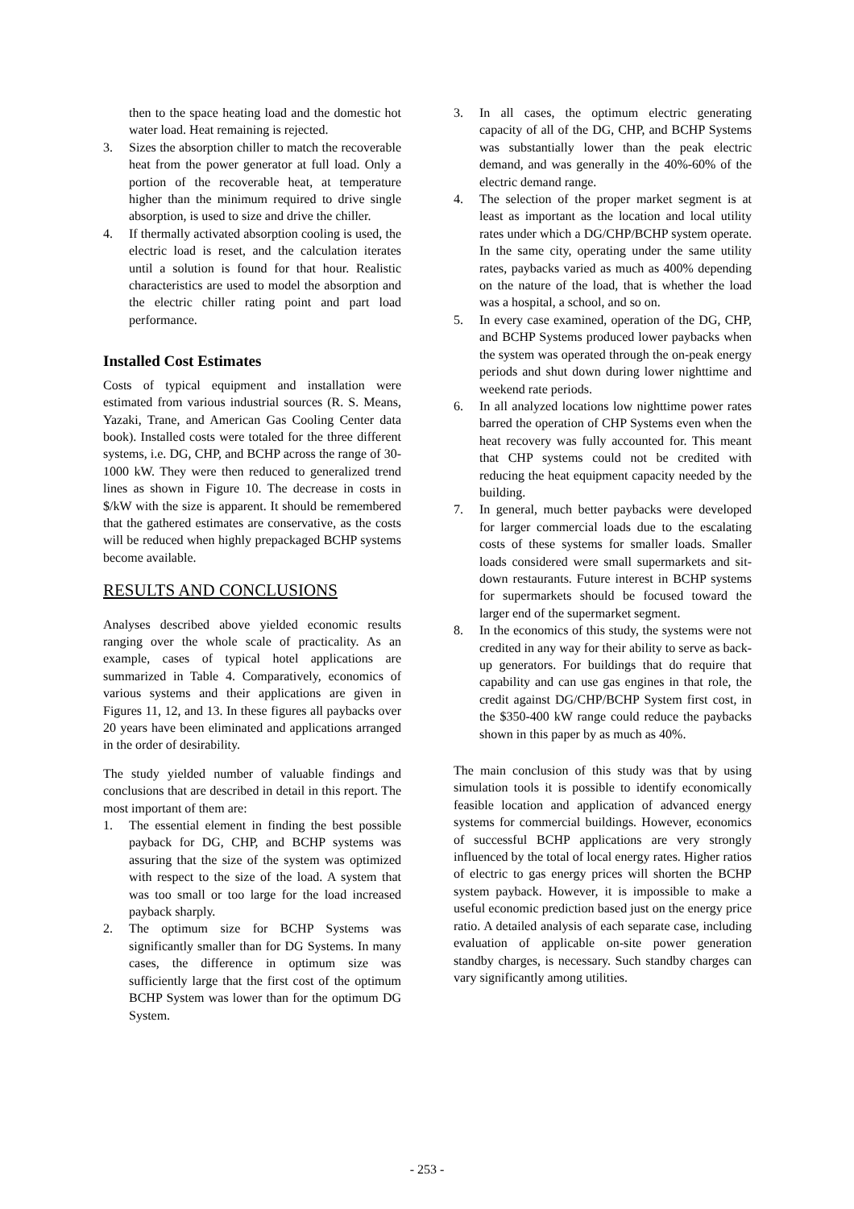then to the space heating load and the domestic hot water load. Heat remaining is rejected.
3. Sizes the absorption chiller to match the recoverable heat from the power generator at full load. Only a portion of the recoverable heat, at temperature higher than the minimum required to drive single absorption, is used to size and drive the chiller.
4. If thermally activated absorption cooling is used, the electric load is reset, and the calculation iterates until a solution is found for that hour. Realistic characteristics are used to model the absorption and the electric chiller rating point and part load performance.
Installed Cost Estimates
Costs of typical equipment and installation were estimated from various industrial sources (R. S. Means, Yazaki, Trane, and American Gas Cooling Center data book). Installed costs were totaled for the three different systems, i.e. DG, CHP, and BCHP across the range of 30-1000 kW. They were then reduced to generalized trend lines as shown in Figure 10. The decrease in costs in $/kW with the size is apparent. It should be remembered that the gathered estimates are conservative, as the costs will be reduced when highly prepackaged BCHP systems become available.
RESULTS AND CONCLUSIONS
Analyses described above yielded economic results ranging over the whole scale of practicality. As an example, cases of typical hotel applications are summarized in Table 4. Comparatively, economics of various systems and their applications are given in Figures 11, 12, and 13. In these figures all paybacks over 20 years have been eliminated and applications arranged in the order of desirability.
The study yielded number of valuable findings and conclusions that are described in detail in this report. The most important of them are:
1. The essential element in finding the best possible payback for DG, CHP, and BCHP systems was assuring that the size of the system was optimized with respect to the size of the load. A system that was too small or too large for the load increased payback sharply.
2. The optimum size for BCHP Systems was significantly smaller than for DG Systems. In many cases, the difference in optimum size was sufficiently large that the first cost of the optimum BCHP System was lower than for the optimum DG System.
3. In all cases, the optimum electric generating capacity of all of the DG, CHP, and BCHP Systems was substantially lower than the peak electric demand, and was generally in the 40%-60% of the electric demand range.
4. The selection of the proper market segment is at least as important as the location and local utility rates under which a DG/CHP/BCHP system operate. In the same city, operating under the same utility rates, paybacks varied as much as 400% depending on the nature of the load, that is whether the load was a hospital, a school, and so on.
5. In every case examined, operation of the DG, CHP, and BCHP Systems produced lower paybacks when the system was operated through the on-peak energy periods and shut down during lower nighttime and weekend rate periods.
6. In all analyzed locations low nighttime power rates barred the operation of CHP Systems even when the heat recovery was fully accounted for. This meant that CHP systems could not be credited with reducing the heat equipment capacity needed by the building.
7. In general, much better paybacks were developed for larger commercial loads due to the escalating costs of these systems for smaller loads. Smaller loads considered were small supermarkets and sit-down restaurants. Future interest in BCHP systems for supermarkets should be focused toward the larger end of the supermarket segment.
8. In the economics of this study, the systems were not credited in any way for their ability to serve as back-up generators. For buildings that do require that capability and can use gas engines in that role, the credit against DG/CHP/BCHP System first cost, in the $350-400 kW range could reduce the paybacks shown in this paper by as much as 40%.
The main conclusion of this study was that by using simulation tools it is possible to identify economically feasible location and application of advanced energy systems for commercial buildings. However, economics of successful BCHP applications are very strongly influenced by the total of local energy rates. Higher ratios of electric to gas energy prices will shorten the BCHP system payback. However, it is impossible to make a useful economic prediction based just on the energy price ratio. A detailed analysis of each separate case, including evaluation of applicable on-site power generation standby charges, is necessary. Such standby charges can vary significantly among utilities.
- 253 -